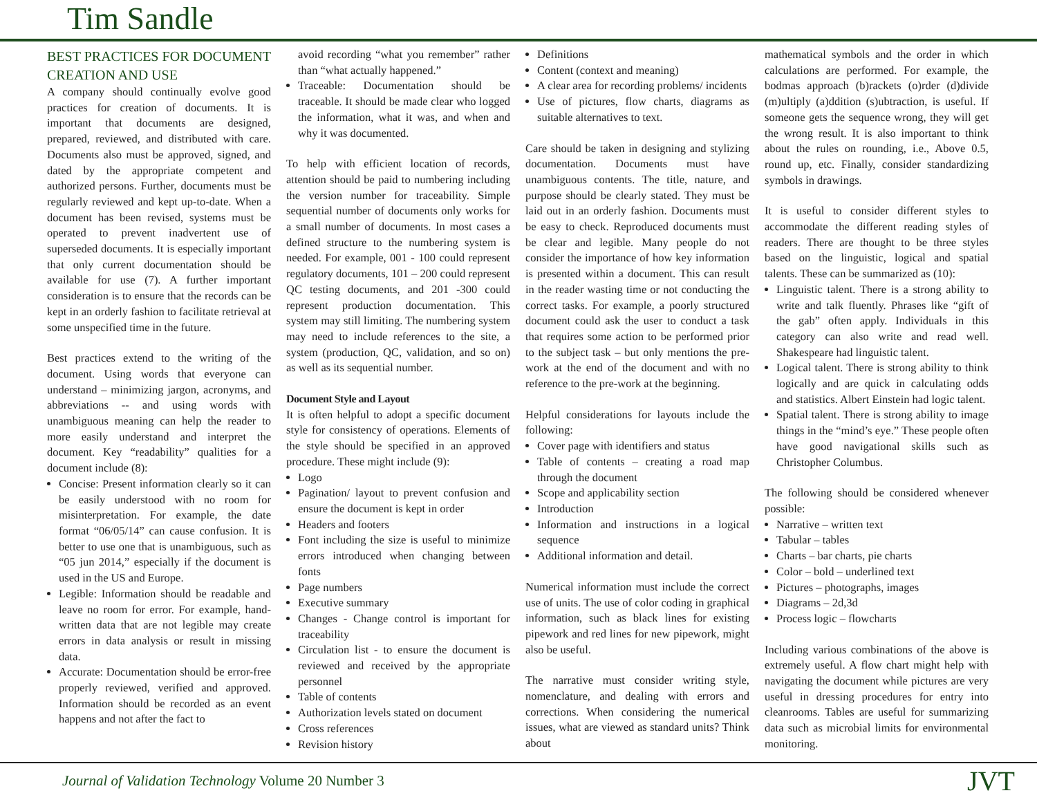Tim Sandle
BEST PRACTICES FOR DOCUMENT CREATION AND USE
A company should continually evolve good practices for creation of documents. It is important that documents are designed, prepared, reviewed, and distributed with care. Documents also must be approved, signed, and dated by the appropriate competent and authorized persons. Further, documents must be regularly reviewed and kept up-to-date. When a document has been revised, systems must be operated to prevent inadvertent use of superseded documents. It is especially important that only current documentation should be available for use (7). A further important consideration is to ensure that the records can be kept in an orderly fashion to facilitate retrieval at some unspecified time in the future.
Best practices extend to the writing of the document. Using words that everyone can understand – minimizing jargon, acronyms, and abbreviations -- and using words with unambiguous meaning can help the reader to more easily understand and interpret the document. Key “readability” qualities for a document include (8):
Concise: Present information clearly so it can be easily understood with no room for misinterpretation. For example, the date format “06/05/14” can cause confusion. It is better to use one that is unambiguous, such as “05 jun 2014,” especially if the document is used in the US and Europe.
Legible: Information should be readable and leave no room for error. For example, hand-written data that are not legible may create errors in data analysis or result in missing data.
Accurate: Documentation should be error-free properly reviewed, verified and approved. Information should be recorded as an event happens and not after the fact to
avoid recording “what you remember” rather than “what actually happened.”
Traceable: Documentation should be traceable. It should be made clear who logged the information, what it was, and when and why it was documented.
To help with efficient location of records, attention should be paid to numbering including the version number for traceability. Simple sequential number of documents only works for a small number of documents. In most cases a defined structure to the numbering system is needed. For example, 001 - 100 could represent regulatory documents, 101 – 200 could represent QC testing documents, and 201 -300 could represent production documentation. This system may still limiting. The numbering system may need to include references to the site, a system (production, QC, validation, and so on) as well as its sequential number.
Document Style and Layout
It is often helpful to adopt a specific document style for consistency of operations. Elements of the style should be specified in an approved procedure. These might include (9):
Logo
Pagination/ layout to prevent confusion and ensure the document is kept in order
Headers and footers
Font including the size is useful to minimize errors introduced when changing between fonts
Page numbers
Executive summary
Changes - Change control is important for traceability
Circulation list - to ensure the document is reviewed and received by the appropriate personnel
Table of contents
Authorization levels stated on document
Cross references
Revision history
Definitions
Content (context and meaning)
A clear area for recording problems/ incidents
Use of pictures, flow charts, diagrams as suitable alternatives to text.
Care should be taken in designing and stylizing documentation. Documents must have unambiguous contents. The title, nature, and purpose should be clearly stated. They must be laid out in an orderly fashion. Documents must be easy to check. Reproduced documents must be clear and legible. Many people do not consider the importance of how key information is presented within a document. This can result in the reader wasting time or not conducting the correct tasks. For example, a poorly structured document could ask the user to conduct a task that requires some action to be performed prior to the subject task – but only mentions the pre-work at the end of the document and with no reference to the pre-work at the beginning.
Helpful considerations for layouts include the following:
Cover page with identifiers and status
Table of contents – creating a road map through the document
Scope and applicability section
Introduction
Information and instructions in a logical sequence
Additional information and detail.
Numerical information must include the correct use of units. The use of color coding in graphical information, such as black lines for existing pipework and red lines for new pipework, might also be useful.
The narrative must consider writing style, nomenclature, and dealing with errors and corrections. When considering the numerical issues, what are viewed as standard units? Think about
mathematical symbols and the order in which calculations are performed. For example, the bodmas approach (b)rackets (o)rder (d)divide (m)ultiply (a)ddition (s)ubtraction, is useful. If someone gets the sequence wrong, they will get the wrong result. It is also important to think about the rules on rounding, i.e., Above 0.5, round up, etc. Finally, consider standardizing symbols in drawings.
It is useful to consider different styles to accommodate the different reading styles of readers. There are thought to be three styles based on the linguistic, logical and spatial talents. These can be summarized as (10):
Linguistic talent. There is a strong ability to write and talk fluently. Phrases like “gift of the gab” often apply. Individuals in this category can also write and read well. Shakespeare had linguistic talent.
Logical talent. There is strong ability to think logically and are quick in calculating odds and statistics. Albert Einstein had logic talent.
Spatial talent. There is strong ability to image things in the “mind’s eye.” These people often have good navigational skills such as Christopher Columbus.
The following should be considered whenever possible:
Narrative – written text
Tabular – tables
Charts – bar charts, pie charts
Color – bold – underlined text
Pictures – photographs, images
Diagrams – 2d,3d
Process logic – flowcharts
Including various combinations of the above is extremely useful. A flow chart might help with navigating the document while pictures are very useful in dressing procedures for entry into cleanrooms. Tables are useful for summarizing data such as microbial limits for environmental monitoring.
Journal of Validation Technology Volume 20 Number 3 JVT